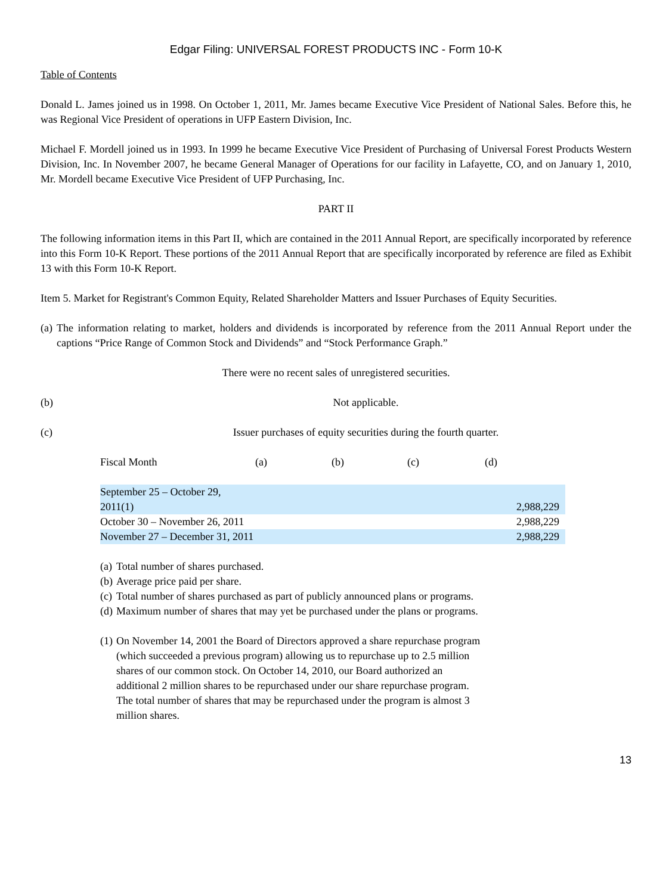Edgar Filing: UNIVERSAL FOREST PRODUCTS INC - Form 10-K
Table of Contents
Donald L. James joined us in 1998. On October 1, 2011, Mr. James became Executive Vice President of National Sales. Before this, he was Regional Vice President of operations in UFP Eastern Division, Inc.
Michael F. Mordell joined us in 1993. In 1999 he became Executive Vice President of Purchasing of Universal Forest Products Western Division, Inc. In November 2007, he became General Manager of Operations for our facility in Lafayette, CO, and on January 1, 2010, Mr. Mordell became Executive Vice President of UFP Purchasing, Inc.
PART II
The following information items in this Part II, which are contained in the 2011 Annual Report, are specifically incorporated by reference into this Form 10-K Report. These portions of the 2011 Annual Report that are specifically incorporated by reference are filed as Exhibit 13 with this Form 10-K Report.
Item 5. Market for Registrant's Common Equity, Related Shareholder Matters and Issuer Purchases of Equity Securities.
(a) The information relating to market, holders and dividends is incorporated by reference from the 2011 Annual Report under the captions “Price Range of Common Stock and Dividends” and “Stock Performance Graph.”
There were no recent sales of unregistered securities.
(b) Not applicable.
(c) Issuer purchases of equity securities during the fourth quarter.
| Fiscal Month | (a) | (b) | (c) | (d) |
| --- | --- | --- | --- | --- |
| September 25 – October 29, 2011(1) | | | | 2,988,229 |
| October 30 – November 26, 2011 | | | | 2,988,229 |
| November 27 – December 31, 2011 | | | | 2,988,229 |
(a) Total number of shares purchased.
(b) Average price paid per share.
(c) Total number of shares purchased as part of publicly announced plans or programs.
(d) Maximum number of shares that may yet be purchased under the plans or programs.
(1) On November 14, 2001 the Board of Directors approved a share repurchase program (which succeeded a previous program) allowing us to repurchase up to 2.5 million shares of our common stock. On October 14, 2010, our Board authorized an additional 2 million shares to be repurchased under our share repurchase program. The total number of shares that may be repurchased under the program is almost 3 million shares.
13